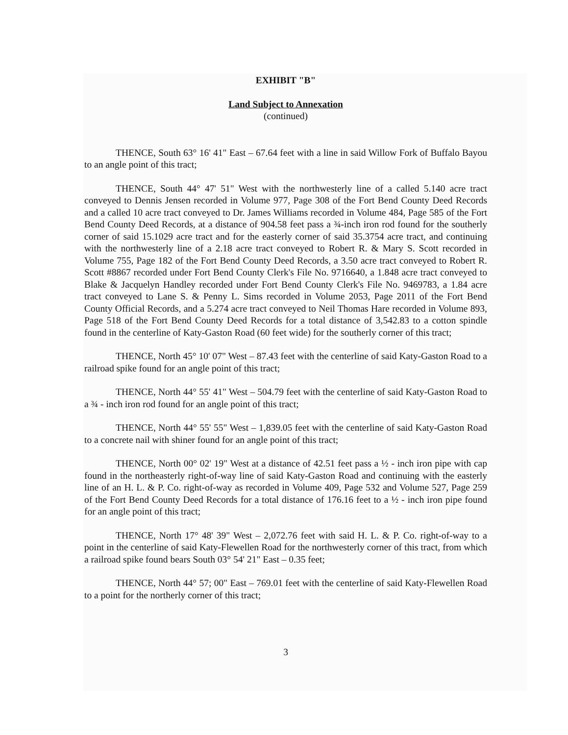EXHIBIT "B"
Land Subject to Annexation
(continued)
THENCE, South 63° 16' 41" East – 67.64 feet with a line in said Willow Fork of Buffalo Bayou to an angle point of this tract;
THENCE, South 44° 47' 51" West with the northwesterly line of a called 5.140 acre tract conveyed to Dennis Jensen recorded in Volume 977, Page 308 of the Fort Bend County Deed Records and a called 10 acre tract conveyed to Dr. James Williams recorded in Volume 484, Page 585 of the Fort Bend County Deed Records, at a distance of 904.58 feet pass a ¾-inch iron rod found for the southerly corner of said 15.1029 acre tract and for the easterly corner of said 35.3754 acre tract, and continuing with the northwesterly line of a 2.18 acre tract conveyed to Robert R. & Mary S. Scott recorded in Volume 755, Page 182 of the Fort Bend County Deed Records, a 3.50 acre tract conveyed to Robert R. Scott #8867 recorded under Fort Bend County Clerk's File No. 9716640, a 1.848 acre tract conveyed to Blake & Jacquelyn Handley recorded under Fort Bend County Clerk's File No. 9469783, a 1.84 acre tract conveyed to Lane S. & Penny L. Sims recorded in Volume 2053, Page 2011 of the Fort Bend County Official Records, and a 5.274 acre tract conveyed to Neil Thomas Hare recorded in Volume 893, Page 518 of the Fort Bend County Deed Records for a total distance of 3,542.83 to a cotton spindle found in the centerline of Katy-Gaston Road (60 feet wide) for the southerly corner of this tract;
THENCE, North 45° 10' 07" West – 87.43 feet with the centerline of said Katy-Gaston Road to a railroad spike found for an angle point of this tract;
THENCE, North 44° 55' 41" West – 504.79 feet with the centerline of said Katy-Gaston Road to a ¾ - inch iron rod found for an angle point of this tract;
THENCE, North 44° 55' 55" West – 1,839.05 feet with the centerline of said Katy-Gaston Road to a concrete nail with shiner found for an angle point of this tract;
THENCE, North 00° 02' 19" West at a distance of 42.51 feet pass a ½ - inch iron pipe with cap found in the northeasterly right-of-way line of said Katy-Gaston Road and continuing with the easterly line of an H. L. & P. Co. right-of-way as recorded in Volume 409, Page 532 and Volume 527, Page 259 of the Fort Bend County Deed Records for a total distance of 176.16 feet to a ½ - inch iron pipe found for an angle point of this tract;
THENCE, North 17° 48' 39" West – 2,072.76 feet with said H. L. & P. Co. right-of-way to a point in the centerline of said Katy-Flewellen Road for the northwesterly corner of this tract, from which a railroad spike found bears South 03° 54' 21" East – 0.35 feet;
THENCE, North 44° 57; 00" East – 769.01 feet with the centerline of said Katy-Flewellen Road to a point for the northerly corner of this tract;
3